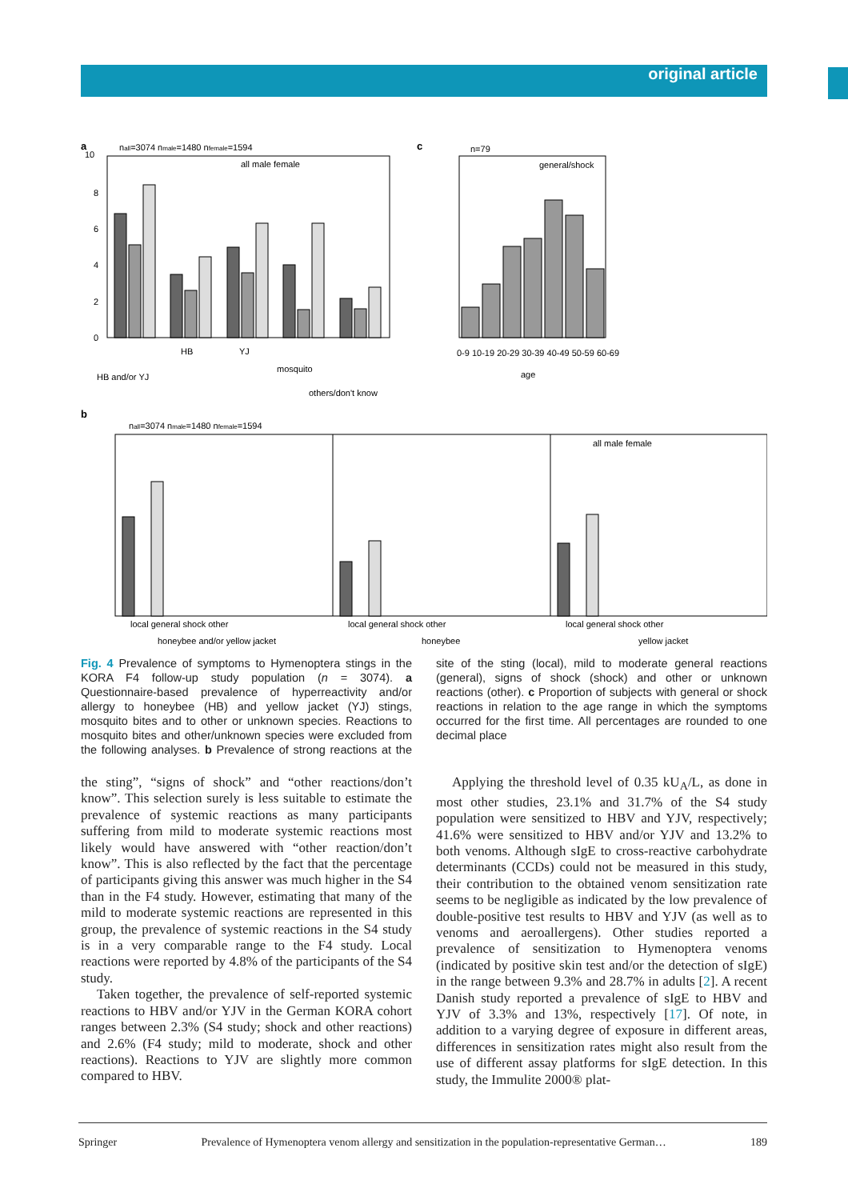original article
a
nall=3074 nmale=1480 nfemale=1594
all male female
10
8
6
4
2
0
HB and/or YJ
HB
YJ
mosquito
others/don't know
c
n=79
general/shock
0-9 10-19 20-29 30-39 40-49 50-59 60-69
age
b
nall=3074 nmale=1480 nfemale=1594
all male female
local general shock other
local general shock other
local general shock other
honeybee and/or yellow jacket
honeybee
yellow jacket
Fig. 4 Prevalence of symptoms to Hymenoptera stings in the KORA F4 follow-up study population (n = 3074). a Questionnaire-based prevalence of hyperreactivity and/or allergy to honeybee (HB) and yellow jacket (YJ) stings, mosquito bites and to other or unknown species. Reactions to mosquito bites and other/unknown species were excluded from the following analyses. b Prevalence of strong reactions at the site of the sting (local), mild to moderate general reactions (general), signs of shock (shock) and other or unknown reactions (other). c Proportion of subjects with general or shock reactions in relation to the age range in which the symptoms occurred for the first time. All percentages are rounded to one decimal place
the sting”, “signs of shock” and “other reactions/don’t know”. This selection surely is less suitable to estimate the prevalence of systemic reactions as many participants suffering from mild to moderate systemic reactions most likely would have answered with “other reaction/don’t know”. This is also reflected by the fact that the percentage of participants giving this answer was much higher in the S4 than in the F4 study. However, estimating that many of the mild to moderate systemic reactions are represented in this group, the prevalence of systemic reactions in the S4 study is in a very comparable range to the F4 study. Local reactions were reported by 4.8% of the participants of the S4 study.
Taken together, the prevalence of self-reported systemic reactions to HBV and/or YJV in the German KORA cohort ranges between 2.3% (S4 study; shock and other reactions) and 2.6% (F4 study; mild to moderate, shock and other reactions). Reactions to YJV are slightly more common compared to HBV.
Applying the threshold level of 0.35 kU<sub>A</sub>/L, as done in most other studies, 23.1% and 31.7% of the S4 study population were sensitized to HBV and YJV, respectively; 41.6% were sensitized to HBV and/or YJV and 13.2% to both venoms. Although sIgE to cross-reactive carbohydrate determinants (CCDs) could not be measured in this study, their contribution to the obtained venom sensitization rate seems to be negligible as indicated by the low prevalence of double-positive test results to HBV and YJV (as well as to venoms and aeroallergens). Other studies reported a prevalence of sensitization to Hymenoptera venoms (indicated by positive skin test and/or the detection of sIgE) in the range between 9.3% and 28.7% in adults [2]. A recent Danish study reported a prevalence of sIgE to HBV and YJV of 3.3% and 13%, respectively [17]. Of note, in addition to a varying degree of exposure in different areas, differences in sensitization rates might also result from the use of different assay platforms for sIgE detection. In this study, the Immulite 2000® plat-
Springer Prevalence of Hymenoptera venom allergy and sensitization in the population-representative German… 189